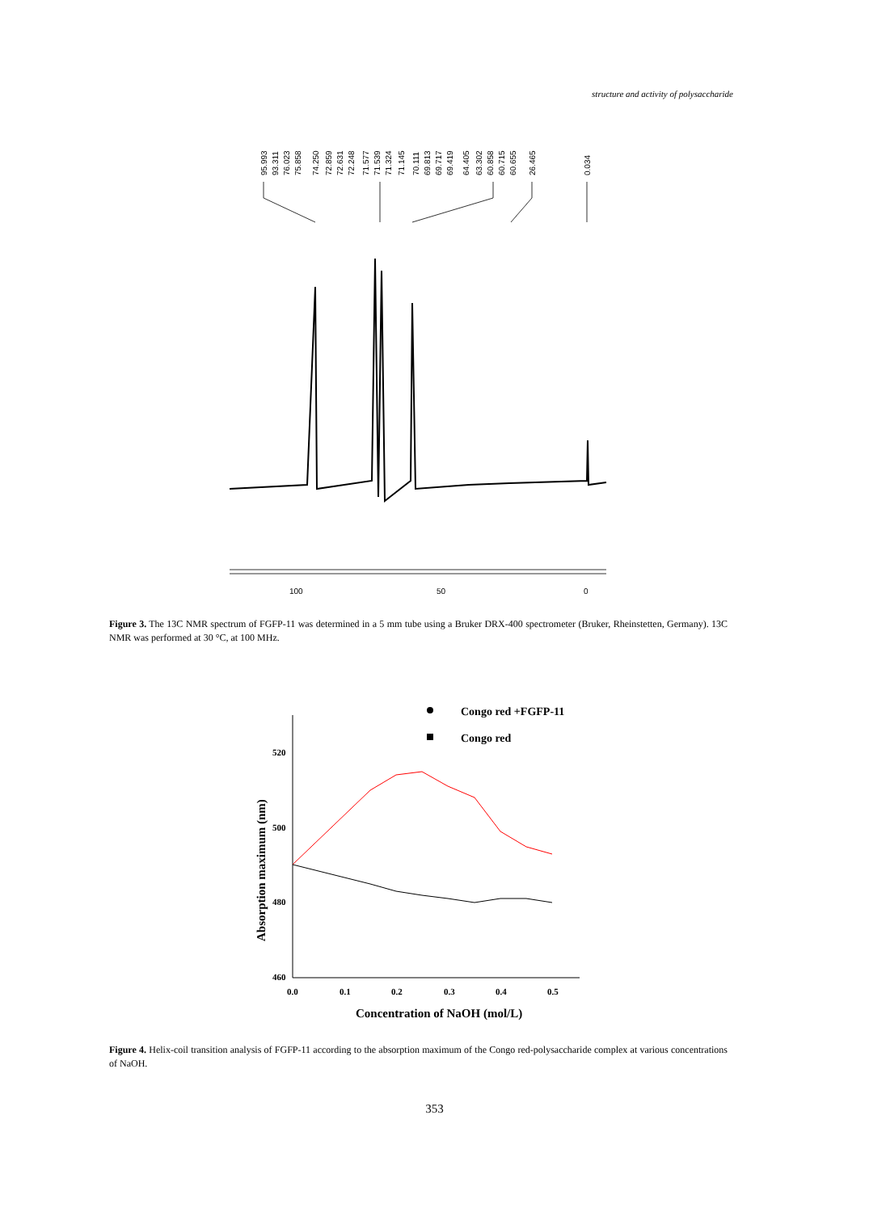structure and activity of polysaccharide
95.993
93.311
76.023
75.858
74.250
72.859
72.631
72.248
71.577
71.539
71.324
71.145
70.111
69.813
69.717
69.419
64.405
63.302
60.858
60.715
60.655
26.465
0.034
100
50
0
Figure 3. The 13C NMR spectrum of FGFP-11 was determined in a 5 mm tube using a Bruker DRX-400 spectrometer (Bruker, Rheinstetten, Germany). 13C NMR was performed at 30 °C, at 100 MHz.
Congo red +FGFP-11
Congo red
520
500
480
460
0.0
0.1
0.2
0.3
0.4
0.5
Concentration of NaOH (mol/L)
Absorption maximum (nm)
Figure 4. Helix-coil transition analysis of FGFP-11 according to the absorption maximum of the Congo red-polysaccharide complex at various concentrations of NaOH.
353